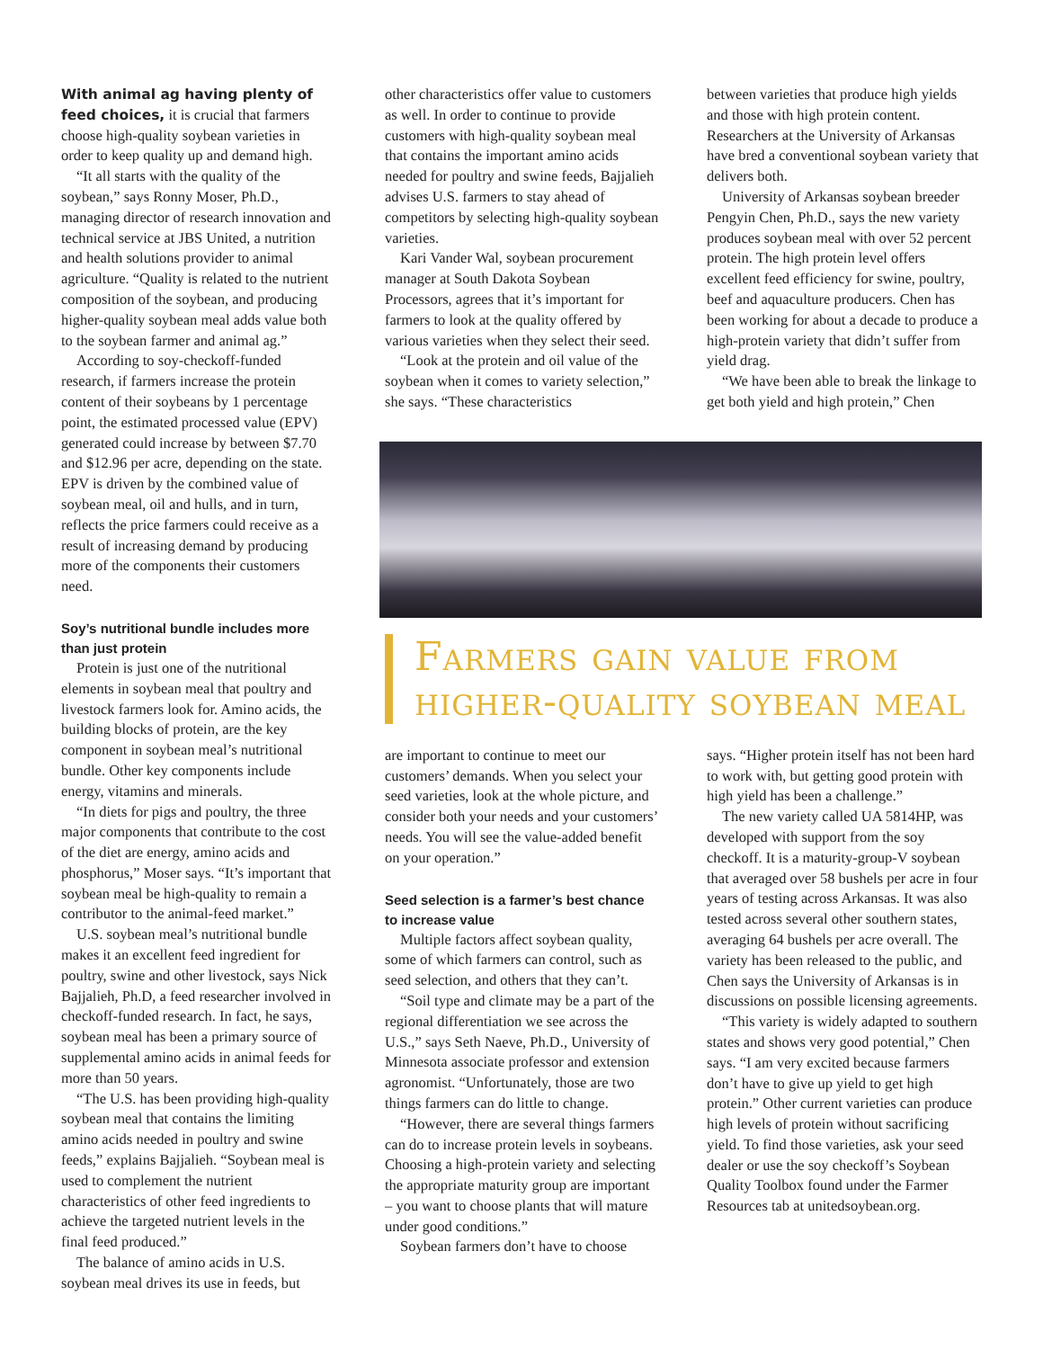With animal ag having plenty of feed choices, it is crucial that farmers choose high-quality soybean varieties in order to keep quality up and demand high.
“It all starts with the quality of the soybean,” says Ronny Moser, Ph.D., managing director of research innovation and technical service at JBS United, a nutrition and health solutions provider to animal agriculture. “Quality is related to the nutrient composition of the soybean, and producing higher-quality soybean meal adds value both to the soybean farmer and animal ag.”
According to soy-checkoff-funded research, if farmers increase the protein content of their soybeans by 1 percentage point, the estimated processed value (EPV) generated could increase by between $7.70 and $12.96 per acre, depending on the state. EPV is driven by the combined value of soybean meal, oil and hulls, and in turn, reflects the price farmers could receive as a result of increasing demand by producing more of the components their customers need.
Soy’s nutritional bundle includes more than just protein
Protein is just one of the nutritional elements in soybean meal that poultry and livestock farmers look for. Amino acids, the building blocks of protein, are the key component in soybean meal’s nutritional bundle. Other key components include energy, vitamins and minerals.
“In diets for pigs and poultry, the three major components that contribute to the cost of the diet are energy, amino acids and phosphorus,” Moser says. “It’s important that soybean meal be high-quality to remain a contributor to the animal-feed market.”
U.S. soybean meal’s nutritional bundle makes it an excellent feed ingredient for poultry, swine and other livestock, says Nick Bajjalieh, Ph.D, a feed researcher involved in checkoff-funded research. In fact, he says, soybean meal has been a primary source of supplemental amino acids in animal feeds for more than 50 years.
“The U.S. has been providing high-quality soybean meal that contains the limiting amino acids needed in poultry and swine feeds,” explains Bajjalieh. “Soybean meal is used to complement the nutrient characteristics of other feed ingredients to achieve the targeted nutrient levels in the final feed produced.”
The balance of amino acids in U.S. soybean meal drives its use in feeds, but
other characteristics offer value to customers as well. In order to continue to provide customers with high-quality soybean meal that contains the important amino acids needed for poultry and swine feeds, Bajjalieh advises U.S. farmers to stay ahead of competitors by selecting high-quality soybean varieties.
Kari Vander Wal, soybean procurement manager at South Dakota Soybean Processors, agrees that it’s important for farmers to look at the quality offered by various varieties when they select their seed.
“Look at the protein and oil value of the soybean when it comes to variety selection,” she says. “These characteristics
between varieties that produce high yields and those with high protein content. Researchers at the University of Arkansas have bred a conventional soybean variety that delivers both.
University of Arkansas soybean breeder Pengyin Chen, Ph.D., says the new variety produces soybean meal with over 52 percent protein. The high protein level offers excellent feed efficiency for swine, poultry, beef and aquaculture producers. Chen has been working for about a decade to produce a high-protein variety that didn’t suffer from yield drag.
“We have been able to break the linkage to get both yield and high protein,” Chen
Farmers gain value from higher-quality soybean meal
are important to continue to meet our customers’ demands. When you select your seed varieties, look at the whole picture, and consider both your needs and your customers’ needs. You will see the value-added benefit on your operation.”
Seed selection is a farmer’s best chance to increase value
Multiple factors affect soybean quality, some of which farmers can control, such as seed selection, and others that they can’t.
“Soil type and climate may be a part of the regional differentiation we see across the U.S.,” says Seth Naeve, Ph.D., University of Minnesota associate professor and extension agronomist. “Unfortunately, those are two things farmers can do little to change.
“However, there are several things farmers can do to increase protein levels in soybeans. Choosing a high-protein variety and selecting the appropriate maturity group are important – you want to choose plants that will mature under good conditions.”
Soybean farmers don’t have to choose
says. “Higher protein itself has not been hard to work with, but getting good protein with high yield has been a challenge.”
The new variety called UA 5814HP, was developed with support from the soy checkoff. It is a maturity-group-V soybean that averaged over 58 bushels per acre in four years of testing across Arkansas. It was also tested across several other southern states, averaging 64 bushels per acre overall. The variety has been released to the public, and Chen says the University of Arkansas is in discussions on possible licensing agreements.
“This variety is widely adapted to southern states and shows very good potential,” Chen says. “I am very excited because farmers don’t have to give up yield to get high protein.” Other current varieties can produce high levels of protein without sacrificing yield. To find those varieties, ask your seed dealer or use the soy checkoff’s Soybean Quality Toolbox found under the Farmer Resources tab at unitedsoybean.org.